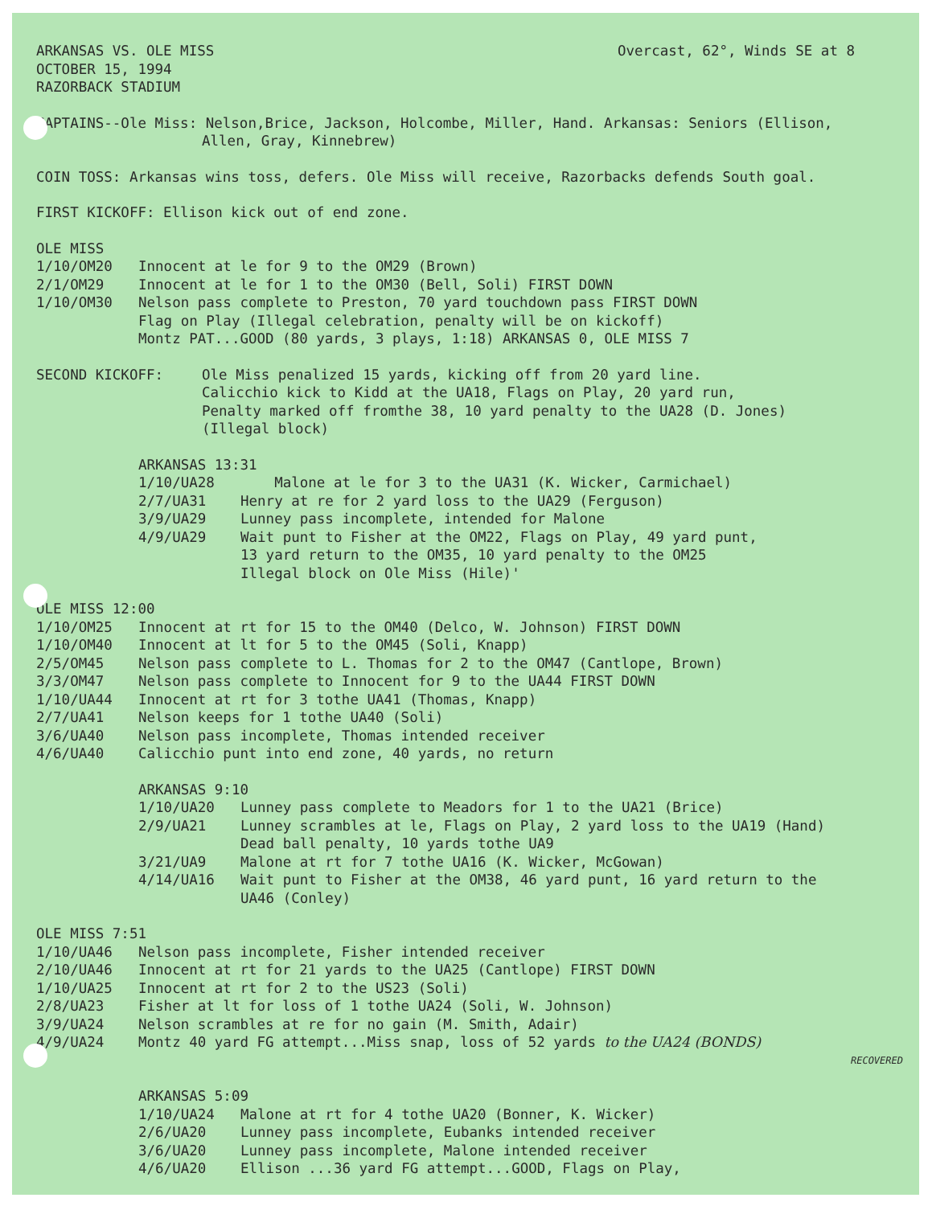ARKANSAS VS. OLE MISS
OCTOBER 15, 1994
RAZORBACK STADIUM
Overcast, 62°, Winds SE at 8
CAPTAINS--Ole Miss: Nelson,Brice, Jackson, Holcombe, Miller, Hand. Arkansas: Seniors (Ellison,
Allen, Gray, Kinnebrew)
COIN TOSS: Arkansas wins toss, defers. Ole Miss will receive, Razorbacks defends South goal.
FIRST KICKOFF: Ellison kick out of end zone.
OLE MISS
1/10/OM20 Innocent at le for 9 to the OM29 (Brown)
2/1/OM29 Innocent at le for 1 to the OM30 (Bell, Soli) FIRST DOWN
1/10/OM30 Nelson pass complete to Preston, 70 yard touchdown pass FIRST DOWN
Flag on Play (Illegal celebration, penalty will be on kickoff)
Montz PAT...GOOD (80 yards, 3 plays, 1:18) ARKANSAS 0, OLE MISS 7
SECOND KICKOFF: Ole Miss penalized 15 yards, kicking off from 20 yard line.
Calicchio kick to Kidd at the UA18, Flags on Play, 20 yard run,
Penalty marked off fromthe 38, 10 yard penalty to the UA28 (D. Jones)
(Illegal block)
ARKANSAS 13:31
1/10/UA28 Malone at le for 3 to the UA31 (K. Wicker, Carmichael)
2/7/UA31 Henry at re for 2 yard loss to the UA29 (Ferguson)
3/9/UA29 Lunney pass incomplete, intended for Malone
4/9/UA29 Wait punt to Fisher at the OM22, Flags on Play, 49 yard punt,
13 yard return to the OM35, 10 yard penalty to the OM25
Illegal block on Ole Miss (Hile)'
OLE MISS 12:00
1/10/OM25 Innocent at rt for 15 to the OM40 (Delco, W. Johnson) FIRST DOWN
1/10/OM40 Innocent at lt for 5 to the OM45 (Soli, Knapp)
2/5/OM45 Nelson pass complete to L. Thomas for 2 to the OM47 (Cantlope, Brown)
3/3/OM47 Nelson pass complete to Innocent for 9 to the UA44 FIRST DOWN
1/10/UA44 Innocent at rt for 3 tothe UA41 (Thomas, Knapp)
2/7/UA41 Nelson keeps for 1 tothe UA40 (Soli)
3/6/UA40 Nelson pass incomplete, Thomas intended receiver
4/6/UA40 Calicchio punt into end zone, 40 yards, no return
ARKANSAS 9:10
1/10/UA20 Lunney pass complete to Meadors for 1 to the UA21 (Brice)
2/9/UA21 Lunney scrambles at le, Flags on Play, 2 yard loss to the UA19 (Hand)
Dead ball penalty, 10 yards tothe UA9
3/21/UA9 Malone at rt for 7 tothe UA16 (K. Wicker, McGowan)
4/14/UA16 Wait punt to Fisher at the OM38, 46 yard punt, 16 yard return to the
UA46 (Conley)
OLE MISS 7:51
1/10/UA46 Nelson pass incomplete, Fisher intended receiver
2/10/UA46 Innocent at rt for 21 yards to the UA25 (Cantlope) FIRST DOWN
1/10/UA25 Innocent at rt for 2 to the US23 (Soli)
2/8/UA23 Fisher at lt for loss of 1 tothe UA24 (Soli, W. Johnson)
3/9/UA24 Nelson scrambles at re for no gain (M. Smith, Adair)
4/9/UA24 Montz 40 yard FG attempt...Miss snap, loss of 52 yards to the UA24 (BONDS)
RECOVERED
ARKANSAS 5:09
1/10/UA24 Malone at rt for 4 tothe UA20 (Bonner, K. Wicker)
2/6/UA20 Lunney pass incomplete, Eubanks intended receiver
3/6/UA20 Lunney pass incomplete, Malone intended receiver
4/6/UA20 Ellison ...36 yard FG attempt...GOOD, Flags on Play,